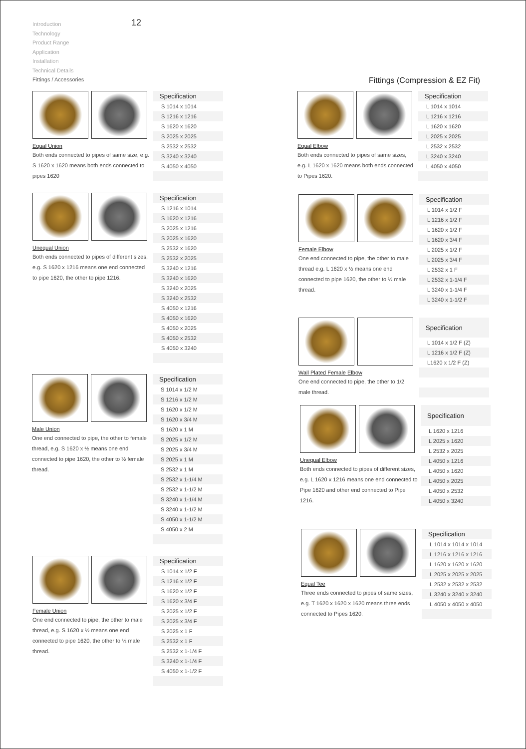Introduction
Technology
Product Range
Application
Installation
Technical Details
Fittings / Accessories
12
Fittings (Compression & EZ Fit)
Equal Union
Both ends connected to pipes of same size, e.g. S 1620 x 1620 means both ends connected to pipes 1620
| Specification |
| --- |
| S 1014 x 1014 |
| S 1216 x 1216 |
| S 1620 x 1620 |
| S 2025 x 2025 |
| S 2532 x 2532 |
| S 3240 x 3240 |
| S 4050 x 4050 |
Unequal Union
Both ends connected to pipes of different sizes, e.g. S 1620 x 1216 means one end connected to pipe 1620, the other to pipe 1216.
| Specification |
| --- |
| S 1216 x 1014 |
| S 1620 x 1216 |
| S 2025 x 1216 |
| S 2025 x 1620 |
| S 2532 x 1620 |
| S 2532 x 2025 |
| S 3240 x 1216 |
| S 3240 x 1620 |
| S 3240 x 2025 |
| S 3240 x 2532 |
| S 4050 x 1216 |
| S 4050 x 1620 |
| S 4050 x 2025 |
| S 4050 x 2532 |
| S 4050 x 3240 |
Male Union
One end connected to pipe, the other to female thread, e.g. S 1620 x ½ means one end connected to pipe 1620, the other to ½ female thread.
| Specification |
| --- |
| S 1014 x 1/2 M |
| S 1216 x 1/2 M |
| S 1620 x 1/2 M |
| S 1620 x 3/4 M |
| S 1620 x 1 M |
| S 2025 x 1/2 M |
| S 2025 x 3/4 M |
| S 2025 x 1 M |
| S 2532 x 1 M |
| S 2532 x 1-1/4 M |
| S 2532 x 1-1/2 M |
| S 3240 x 1-1/4 M |
| S 3240 x 1-1/2 M |
| S 4050 x 1-1/2 M |
| S 4050 x 2 M |
Female Union
One end connected to pipe, the other to male thread, e.g. S 1620 x ½ means one end connected to pipe 1620, the other to ½ male thread.
| Specification |
| --- |
| S 1014 x 1/2 F |
| S 1216 x 1/2 F |
| S 1620 x 1/2 F |
| S 1620 x 3/4 F |
| S 2025 x 1/2 F |
| S 2025 x 3/4 F |
| S 2025 x 1 F |
| S 2532 x 1 F |
| S 2532 x 1-1/4 F |
| S 3240 x 1-1/4 F |
| S 4050 x 1-1/2 F |
Equal Elbow
Both ends connected to pipes of same sizes, e.g. L 1620 x 1620 means both ends connected to Pipes 1620.
| Specification |
| --- |
| L 1014 x 1014 |
| L 1216 x 1216 |
| L 1620 x 1620 |
| L 2025 x 2025 |
| L 2532 x 2532 |
| L 3240 x 3240 |
| L 4050 x 4050 |
Female Elbow
One end connected to pipe, the other to male thread e.g. L 1620 x ½ means one end connected to pipe 1620, the other to ½ male thread.
| Specification |
| --- |
| L 1014 x 1/2 F |
| L 1216 x 1/2 F |
| L 1620 x 1/2 F |
| L 1620 x 3/4 F |
| L 2025 x 1/2 F |
| L 2025 x 3/4 F |
| L 2532 x 1 F |
| L 2532 x 1-1/4 F |
| L 3240 x 1-1/4 F |
| L 3240 x 1-1/2 F |
Wall Plated Female Elbow
One end connected to pipe, the other to 1/2 male thread.
| Specification |
| --- |
| L 1014 x 1/2 F (Z) |
| L 1216 x 1/2 F (Z) |
| L1620 x 1/2 F (Z) |
Unequal Elbow
Both ends connected to pipes of different sizes, e.g. L 1620 x 1216 means one end connected to Pipe 1620 and other end connected to Pipe 1216.
| Specification |
| --- |
| L 1620 x 1216 |
| L 2025 x 1620 |
| L 2532 x 2025 |
| L 4050 x 1216 |
| L 4050 x 1620 |
| L 4050 x 2025 |
| L 4050 x 2532 |
| L 4050 x 3240 |
Equal Tee
Three ends connected to pipes of same sizes, e.g. T 1620 x 1620 x 1620 means three ends connected to Pipes 1620.
| Specification |
| --- |
| L 1014 x 1014 x 1014 |
| L 1216 x 1216 x 1216 |
| L 1620 x 1620 x 1620 |
| L 2025 x 2025 x 2025 |
| L 2532 x 2532 x 2532 |
| L 3240 x 3240 x 3240 |
| L 4050 x 4050 x 4050 |